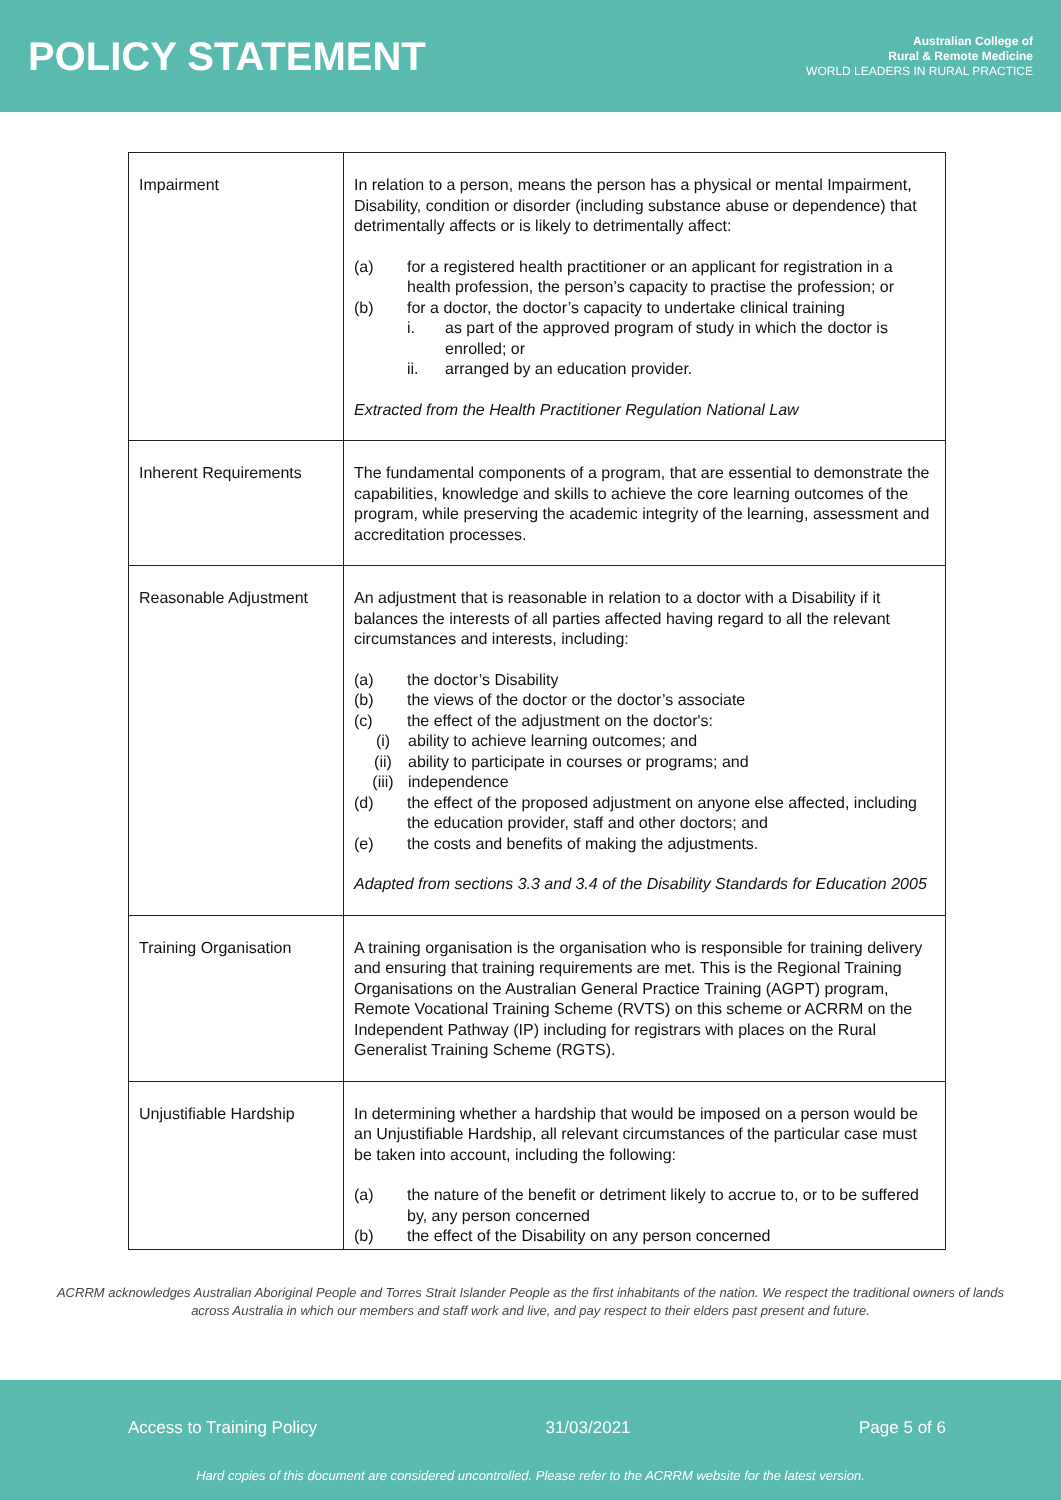POLICY STATEMENT
Australian College of
Rural & Remote Medicine
WORLD LEADERS IN RURAL PRACTICE
| Impairment | In relation to a person, means the person has a physical or mental Impairment, Disability, condition or disorder (including substance abuse or dependence) that detrimentally affects or is likely to detrimentally affect: (a) for a registered health practitioner or an applicant for registration in a health profession, the person’s capacity to practise the profession; or (b) for a doctor, the doctor’s capacity to undertake clinical training i. as part of the approved program of study in which the doctor is enrolled; or ii. arranged by an education provider. Extracted from the Health Practitioner Regulation National Law |
| Inherent Requirements | The fundamental components of a program, that are essential to demonstrate the capabilities, knowledge and skills to achieve the core learning outcomes of the program, while preserving the academic integrity of the learning, assessment and accreditation processes. |
| Reasonable Adjustment | An adjustment that is reasonable in relation to a doctor with a Disability if it balances the interests of all parties affected having regard to all the relevant circumstances and interests, including: (a) the doctor’s Disability (b) the views of the doctor or the doctor’s associate (c) the effect of the adjustment on the doctor's: (i) ability to achieve learning outcomes; and (ii) ability to participate in courses or programs; and (iii) independence (d) the effect of the proposed adjustment on anyone else affected, including the education provider, staff and other doctors; and (e) the costs and benefits of making the adjustments. Adapted from sections 3.3 and 3.4 of the Disability Standards for Education 2005 |
| Training Organisation | A training organisation is the organisation who is responsible for training delivery and ensuring that training requirements are met. This is the Regional Training Organisations on the Australian General Practice Training (AGPT) program, Remote Vocational Training Scheme (RVTS) on this scheme or ACRRM on the Independent Pathway (IP) including for registrars with places on the Rural Generalist Training Scheme (RGTS). |
| Unjustifiable Hardship | In determining whether a hardship that would be imposed on a person would be an Unjustifiable Hardship, all relevant circumstances of the particular case must be taken into account, including the following: (a) the nature of the benefit or detriment likely to accrue to, or to be suffered by, any person concerned (b) the effect of the Disability on any person concerned |
ACRRM acknowledges Australian Aboriginal People and Torres Strait Islander People as the first inhabitants of the nation. We respect the traditional owners of lands across Australia in which our members and staff work and live, and pay respect to their elders past present and future.
Access to Training Policy 31/03/2021 Page 5 of 6
Hard copies of this document are considered uncontrolled. Please refer to the ACRRM website for the latest version.